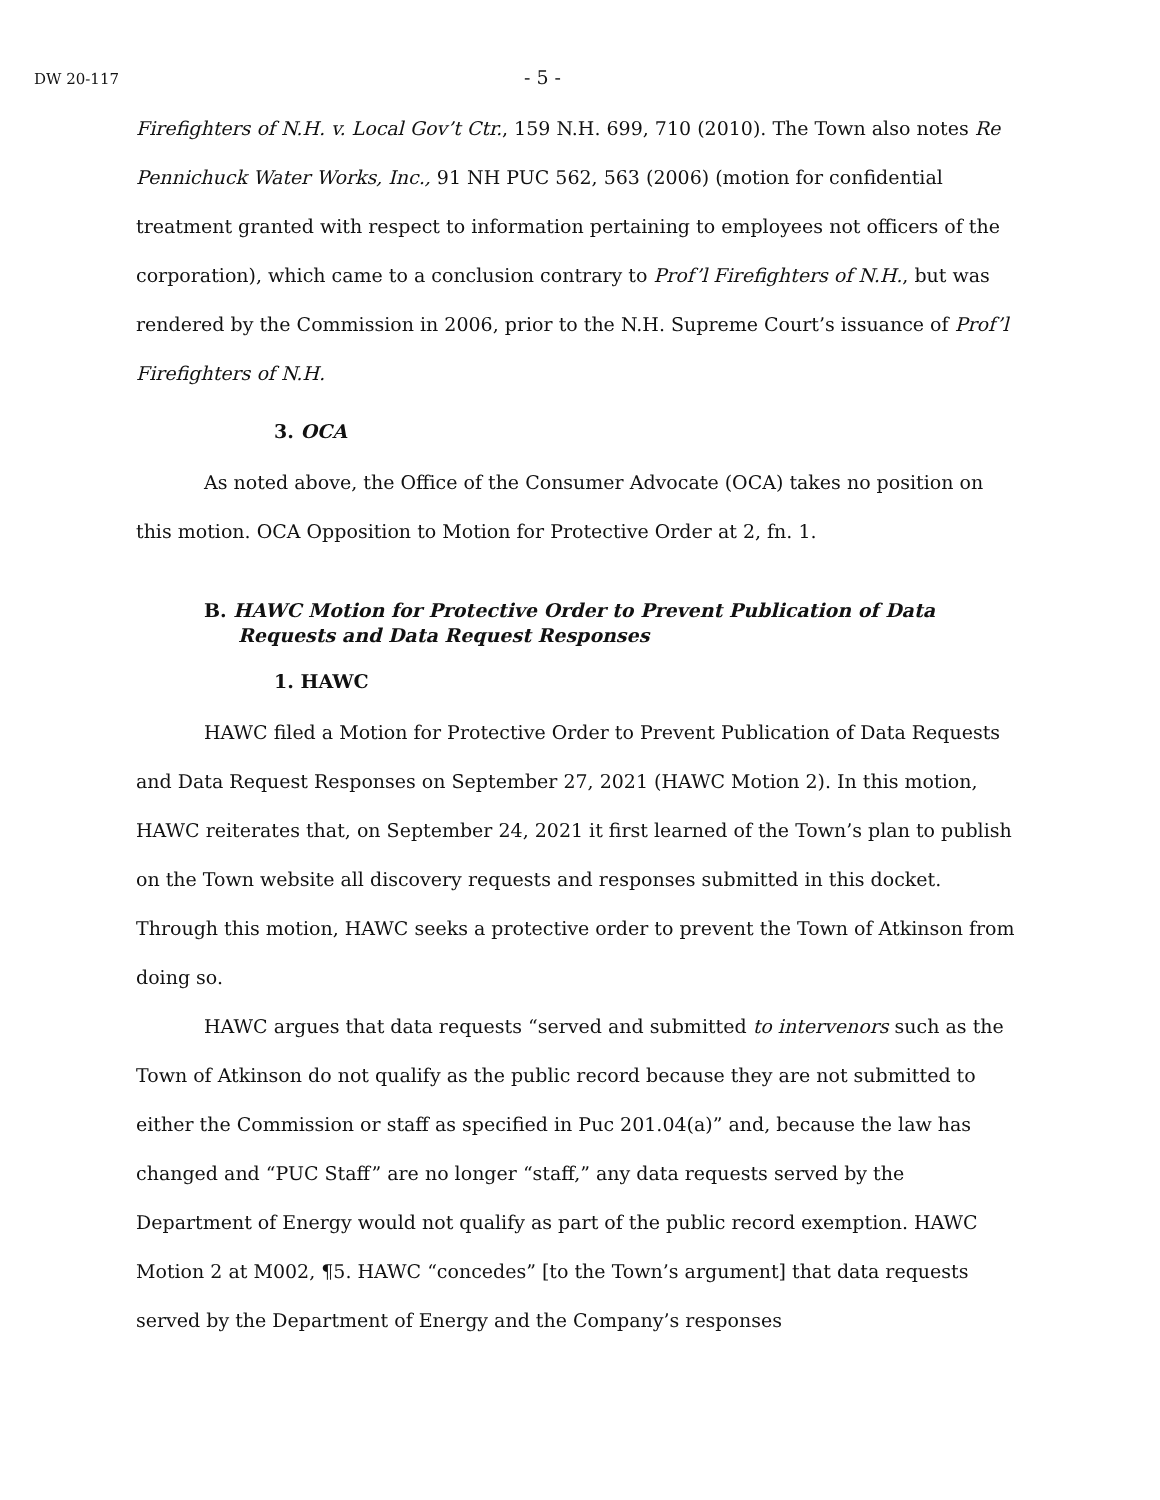DW 20-117
- 5 -
Firefighters of N.H. v. Local Gov’t Ctr., 159 N.H. 699, 710 (2010). The Town also notes Re Pennichuck Water Works, Inc., 91 NH PUC 562, 563 (2006) (motion for confidential treatment granted with respect to information pertaining to employees not officers of the corporation), which came to a conclusion contrary to Prof’l Firefighters of N.H., but was rendered by the Commission in 2006, prior to the N.H. Supreme Court’s issuance of Prof’l Firefighters of N.H.
3. OCA
As noted above, the Office of the Consumer Advocate (OCA) takes no position on this motion. OCA Opposition to Motion for Protective Order at 2, fn. 1.
B. HAWC Motion for Protective Order to Prevent Publication of Data Requests and Data Request Responses
1. HAWC
HAWC filed a Motion for Protective Order to Prevent Publication of Data Requests and Data Request Responses on September 27, 2021 (HAWC Motion 2). In this motion, HAWC reiterates that, on September 24, 2021 it first learned of the Town’s plan to publish on the Town website all discovery requests and responses submitted in this docket. Through this motion, HAWC seeks a protective order to prevent the Town of Atkinson from doing so.
HAWC argues that data requests “served and submitted to intervenors such as the Town of Atkinson do not qualify as the public record because they are not submitted to either the Commission or staff as specified in Puc 201.04(a)” and, because the law has changed and “PUC Staff” are no longer “staff,” any data requests served by the Department of Energy would not qualify as part of the public record exemption. HAWC Motion 2 at M002, ¶5. HAWC “concedes” [to the Town’s argument] that data requests served by the Department of Energy and the Company’s responses